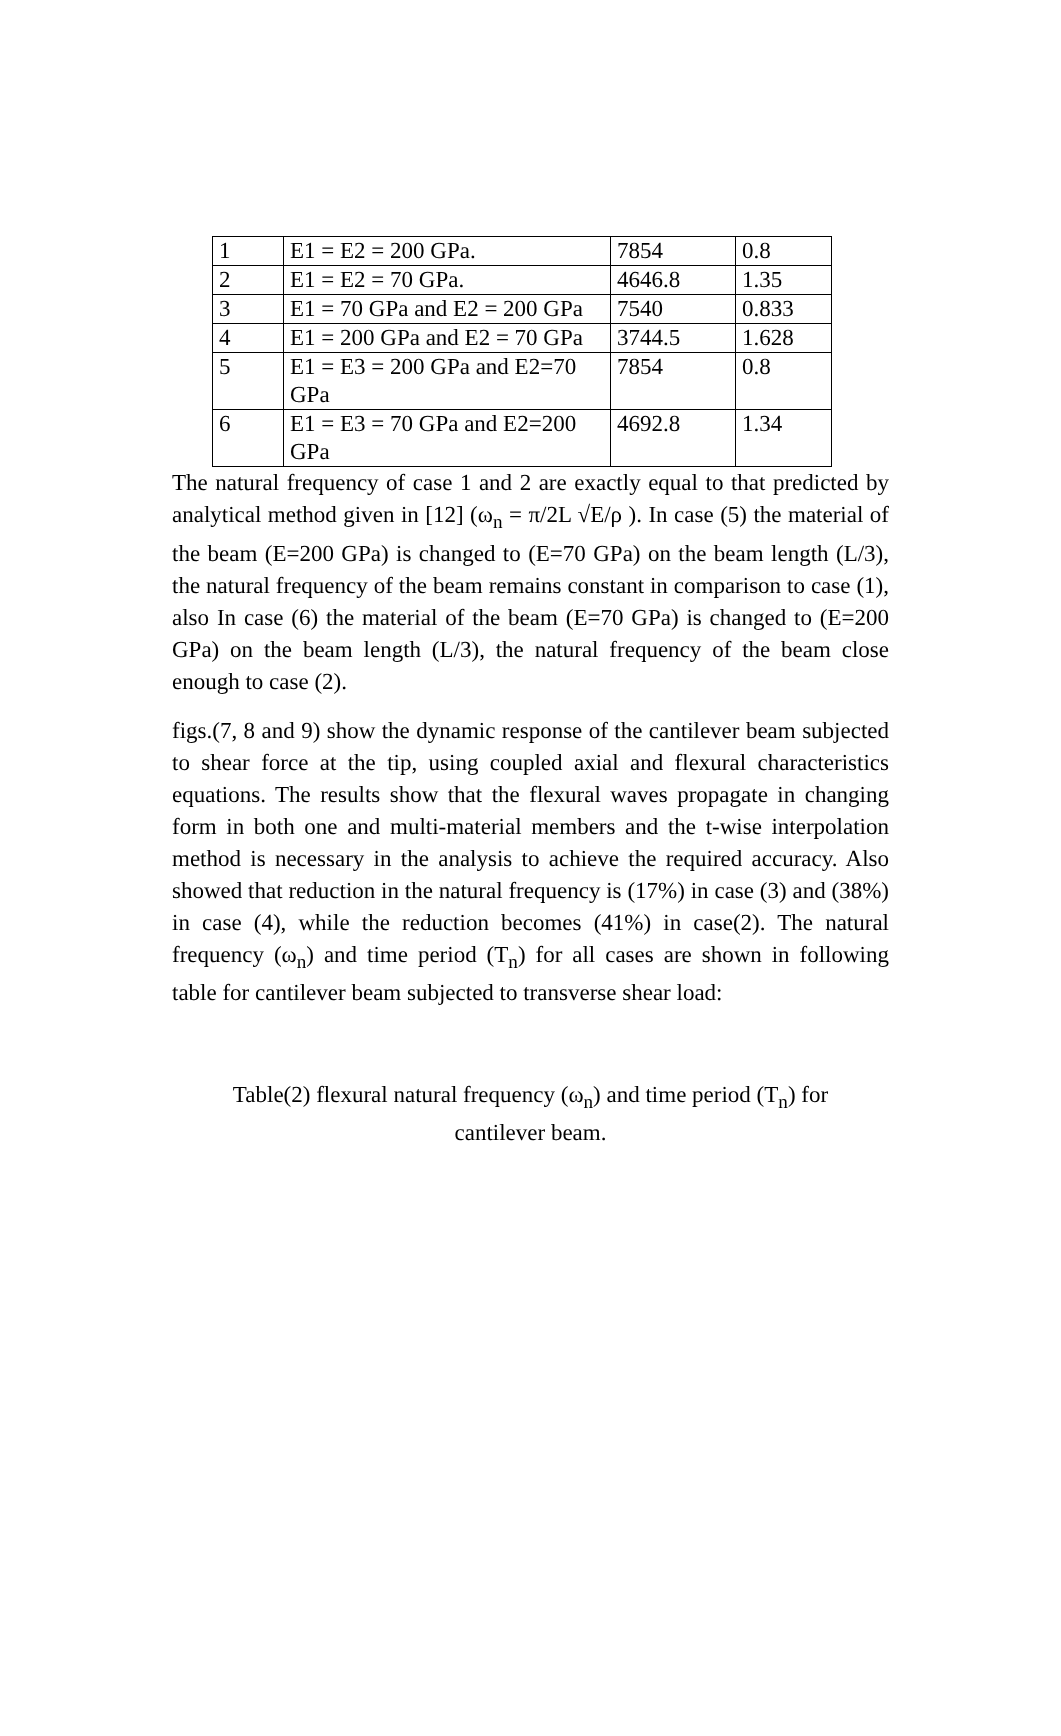| 1 | E1 = E2 = 200 GPa. | 7854 | 0.8 |
| 2 | E1 = E2 = 70 GPa. | 4646.8 | 1.35 |
| 3 | E1 = 70 GPa and E2 = 200 GPa | 7540 | 0.833 |
| 4 | E1 = 200 GPa and E2 = 70 GPa | 3744.5 | 1.628 |
| 5 | E1 = E3 = 200 GPa and E2=70 GPa | 7854 | 0.8 |
| 6 | E1 = E3 = 70 GPa and E2=200 GPa | 4692.8 | 1.34 |
The natural frequency of case 1 and 2 are exactly equal to that predicted by analytical method given in [12] (ω<sub>n</sub> = π/2L √E/ρ ). In case (5) the material of the beam (E=200 GPa) is changed to (E=70 GPa) on the beam length (L/3), the natural frequency of the beam remains constant in comparison to case (1), also In case (6) the material of the beam (E=70 GPa) is changed to (E=200 GPa) on the beam length (L/3), the natural frequency of the beam close enough to case (2).
figs.(7, 8 and 9) show the dynamic response of the cantilever beam subjected to shear force at the tip, using coupled axial and flexural characteristics equations. The results show that the flexural waves propagate in changing form in both one and multi-material members and the t-wise interpolation method is necessary in the analysis to achieve the required accuracy. Also showed that reduction in the natural frequency is (17%) in case (3) and (38%) in case (4), while the reduction becomes (41%) in case(2). The natural frequency (ω<sub>n</sub>) and time period (T<sub>n</sub>) for all cases are shown in following table for cantilever beam subjected to transverse shear load:
Table(2) flexural natural frequency (ω<sub>n</sub>) and time period (T<sub>n</sub>) for
cantilever beam.